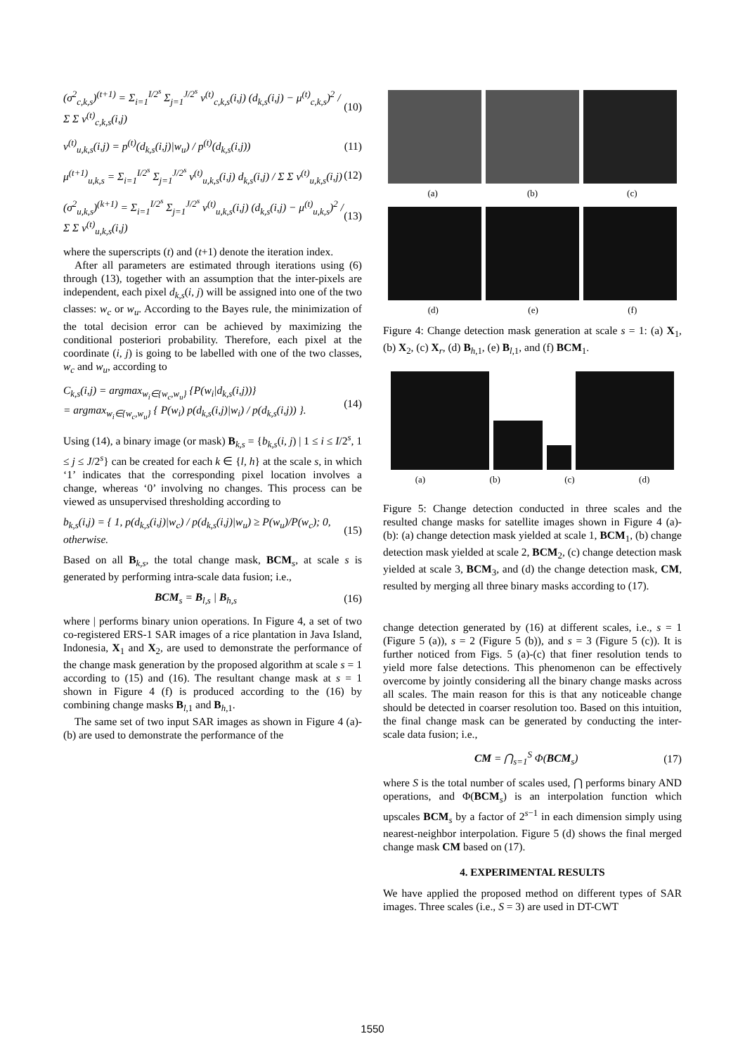(σ<sup>2</sup><sub>c,k,s</sub>)<sup>(t+1)</sup> = Σ<sub>i=1</sub><sup>I/2<sup>s</sup></sup> Σ<sub>j=1</sub><sup>J/2<sup>s</sup></sup> v<sup>(t)</sup><sub>c,k,s</sub>(i,j) (d<sub>k,s</sub>(i,j) − μ<sup>(t)</sup><sub>c,k,s</sub>)<sup>2</sup> / Σ Σ v<sup>(t)</sup><sub>c,k,s</sub>(i,j) (10)
v<sup>(t)</sup><sub>u,k,s</sub>(i,j) = p<sup>(t)</sup>(d<sub>k,s</sub>(i,j)|w<sub>u</sub>) / p<sup>(t)</sup>(d<sub>k,s</sub>(i,j)) (11)
μ<sup>(t+1)</sup><sub>u,k,s</sub> = Σ<sub>i=1</sub><sup>I/2<sup>s</sup></sup> Σ<sub>j=1</sub><sup>J/2<sup>s</sup></sup> v<sup>(t)</sup><sub>u,k,s</sub>(i,j) d<sub>k,s</sub>(i,j) / Σ Σ v<sup>(t)</sup><sub>u,k,s</sub>(i,j) (12)
(σ<sup>2</sup><sub>u,k,s</sub>)<sup>(k+1)</sup> = Σ<sub>i=1</sub><sup>I/2<sup>s</sup></sup> Σ<sub>j=1</sub><sup>J/2<sup>s</sup></sup> v<sup>(t)</sup><sub>u,k,s</sub>(i,j) (d<sub>k,s</sub>(i,j) − μ<sup>(t)</sup><sub>u,k,s</sub>)<sup>2</sup> / Σ Σ v<sup>(t)</sup><sub>u,k,s</sub>(i,j) (13)
where the superscripts (t) and (t+1) denote the iteration index.
After all parameters are estimated through iterations using (6) through (13), together with an assumption that the inter-pixels are independent, each pixel d<sub>k,s</sub>(i, j) will be assigned into one of the two classes: w<sub>c</sub> or w<sub>u</sub>. According to the Bayes rule, the minimization of the total decision error can be achieved by maximizing the conditional posteriori probability. Therefore, each pixel at the coordinate (i, j) is going to be labelled with one of the two classes, w<sub>c</sub> and w<sub>u</sub>, according to
C<sub>k,s</sub>(i,j) = argmax<sub>w<sub>i</sub>∈{w<sub>c</sub>,w<sub>u</sub>}</sub> {P(w<sub>i</sub>|d<sub>k,s</sub>(i,j))}
= argmax<sub>w<sub>i</sub>∈{w<sub>c</sub>,w<sub>u</sub>}</sub> { P(w<sub>i</sub>) p(d<sub>k,s</sub>(i,j)|w<sub>i</sub>) / p(d<sub>k,s</sub>(i,j)) }. (14)
Using (14), a binary image (or mask) B<sub>k,s</sub> = {b<sub>k,s</sub>(i, j) | 1 ≤ i ≤ I/2<sup>s</sup>, 1 ≤ j ≤ J/2<sup>s</sup>} can be created for each k ∈ {l, h} at the scale s, in which ‘1’ indicates that the corresponding pixel location involves a change, whereas ‘0’ involving no changes. This process can be viewed as unsupervised thresholding according to
b<sub>k,s</sub>(i,j) = { 1, p(d<sub>k,s</sub>(i,j)|w<sub>c</sub>) / p(d<sub>k,s</sub>(i,j)|w<sub>u</sub>) ≥ P(w<sub>u</sub>)/P(w<sub>c</sub>); 0, otherwise. (15)
Based on all B<sub>k,s</sub>, the total change mask, BCM<sub>s</sub>, at scale s is generated by performing intra-scale data fusion; i.e.,
BCM<sub>s</sub> = B<sub>l,s</sub> | B<sub>h,s</sub> (16)
where | performs binary union operations. In Figure 4, a set of two co-registered ERS-1 SAR images of a rice plantation in Java Island, Indonesia, X<sub>1</sub> and X<sub>2</sub>, are used to demonstrate the performance of the change mask generation by the proposed algorithm at scale s = 1 according to (15) and (16). The resultant change mask at s = 1 shown in Figure 4 (f) is produced according to the (16) by combining change masks B<sub>l,1</sub> and B<sub>h,1</sub>.
The same set of two input SAR images as shown in Figure 4 (a)-(b) are used to demonstrate the performance of the
(a) (b) (c)
(d) (e) (f)
Figure 4: Change detection mask generation at scale s = 1: (a) X<sub>1</sub>, (b) X<sub>2</sub>, (c) X<sub>r</sub>, (d) B<sub>h,1</sub>, (e) B<sub>l,1</sub>, and (f) BCM<sub>1</sub>.
(a) (b) (c) (d)
Figure 5: Change detection conducted in three scales and the resulted change masks for satellite images shown in Figure 4 (a)-(b): (a) change detection mask yielded at scale 1, BCM<sub>1</sub>, (b) change detection mask yielded at scale 2, BCM<sub>2</sub>, (c) change detection mask yielded at scale 3, BCM<sub>3</sub>, and (d) the change detection mask, CM, resulted by merging all three binary masks according to (17).
change detection generated by (16) at different scales, i.e., s = 1 (Figure 5 (a)), s = 2 (Figure 5 (b)), and s = 3 (Figure 5 (c)). It is further noticed from Figs. 5 (a)-(c) that finer resolution tends to yield more false detections. This phenomenon can be effectively overcome by jointly considering all the binary change masks across all scales. The main reason for this is that any noticeable change should be detected in coarser resolution too. Based on this intuition, the final change mask can be generated by conducting the inter-scale data fusion; i.e.,
CM = ⋂<sub>s=1</sub><sup>S</sup> Φ(BCM<sub>s</sub>) (17)
where S is the total number of scales used, ⋂ performs binary AND operations, and Φ(BCM<sub>s</sub>) is an interpolation function which upscales BCM<sub>s</sub> by a factor of 2<sup>s−1</sup> in each dimension simply using nearest-neighbor interpolation. Figure 5 (d) shows the final merged change mask CM based on (17).
4. EXPERIMENTAL RESULTS
We have applied the proposed method on different types of SAR images. Three scales (i.e., S = 3) are used in DT-CWT
1550